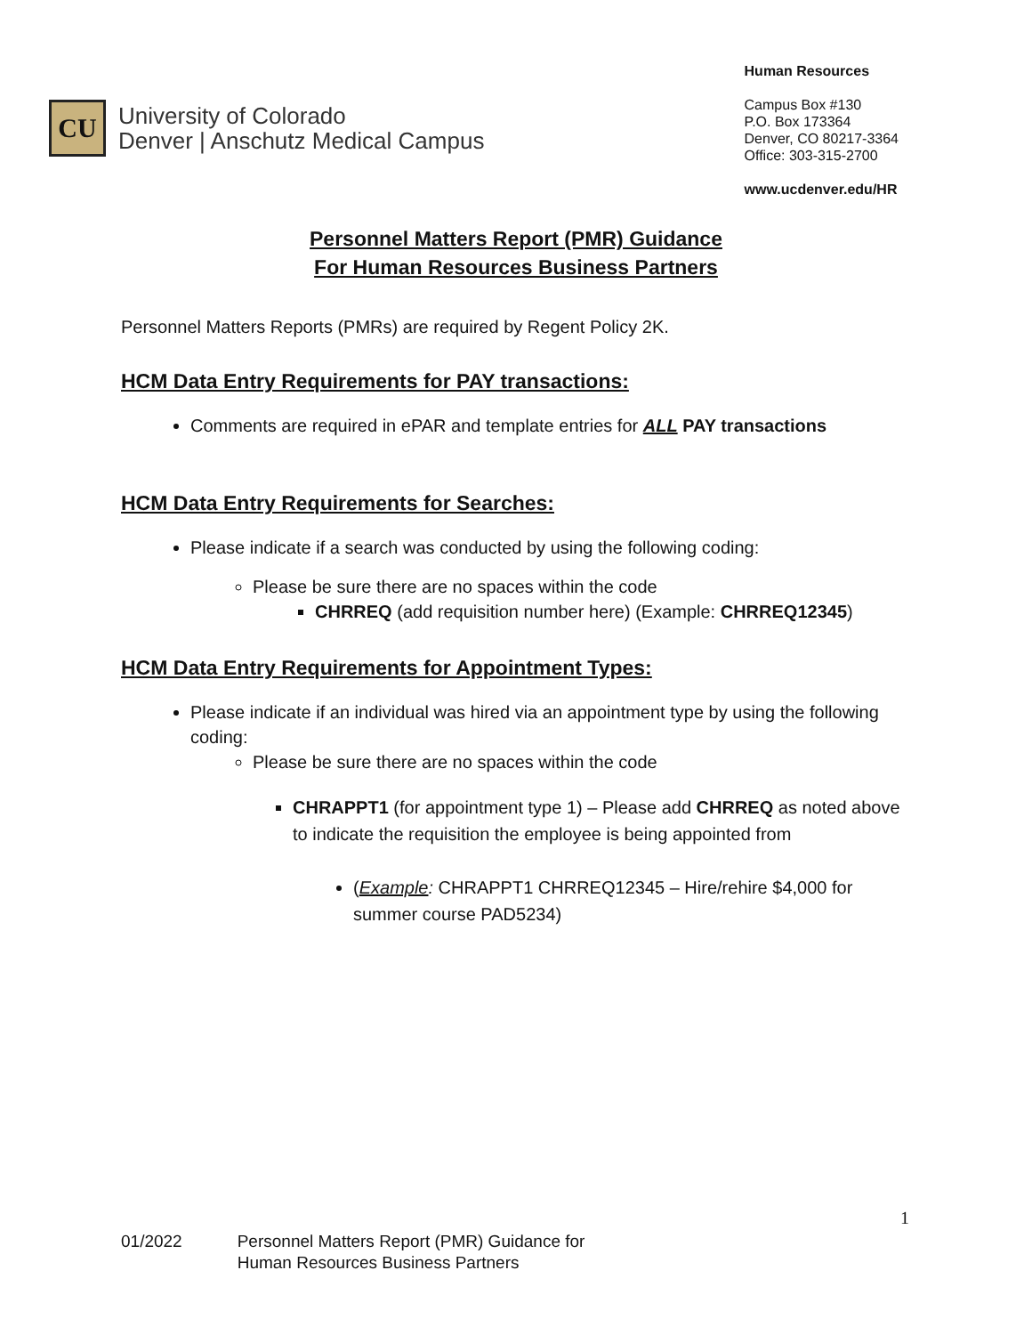CU
University of Colorado
Denver | Anschutz Medical Campus
Human Resources
Campus Box #130
P.O. Box 173364
Denver, CO 80217-3364
Office: 303-315-2700
www.ucdenver.edu/HR
Personnel Matters Report (PMR) Guidance
For Human Resources Business Partners
Personnel Matters Reports (PMRs) are required by Regent Policy 2K.
HCM Data Entry Requirements for PAY transactions:
Comments are required in ePAR and template entries for ALL PAY transactions
HCM Data Entry Requirements for Searches:
Please indicate if a search was conducted by using the following coding:
Please be sure there are no spaces within the code
CHRREQ (add requisition number here) (Example: CHRREQ12345)
HCM Data Entry Requirements for Appointment Types:
Please indicate if an individual was hired via an appointment type by using the following coding:
Please be sure there are no spaces within the code
CHRAPPT1 (for appointment type 1) – Please add CHRREQ as noted above to indicate the requisition the employee is being appointed from
(Example: CHRAPPT1 CHRREQ12345 – Hire/rehire $4,000 for summer course PAD5234)
1
01/2022 Personnel Matters Report (PMR) Guidance for
Human Resources Business Partners